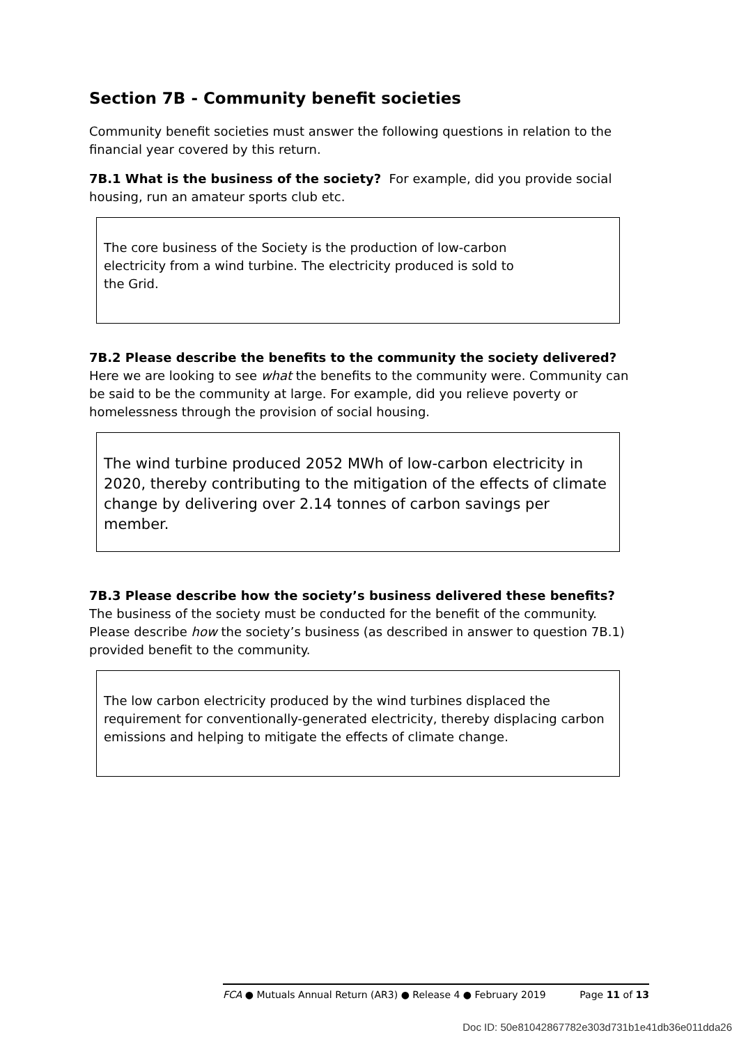Section 7B - Community benefit societies
Community benefit societies must answer the following questions in relation to the financial year covered by this return.
7B.1 What is the business of the society? For example, did you provide social housing, run an amateur sports club etc.
The core business of the Society is the production of low-carbon
electricity from a wind turbine. The electricity produced is sold to
the Grid.
7B.2 Please describe the benefits to the community the society delivered? Here we are looking to see what the benefits to the community were. Community can be said to be the community at large. For example, did you relieve poverty or homelessness through the provision of social housing.
The wind turbine produced 2052 MWh of low-carbon electricity in 2020, thereby contributing to the mitigation of the effects of climate change by delivering over 2.14 tonnes of carbon savings per member.
7B.3 Please describe how the society’s business delivered these benefits? The business of the society must be conducted for the benefit of the community. Please describe how the society’s business (as described in answer to question 7B.1) provided benefit to the community.
The low carbon electricity produced by the wind turbines displaced the requirement for conventionally-generated electricity, thereby displacing carbon emissions and helping to mitigate the effects of climate change.
FCA ● Mutuals Annual Return (AR3) ● Release 4 ● February 2019 Page 11 of 13
Doc ID: 50e81042867782e303d731b1e41db36e011dda26